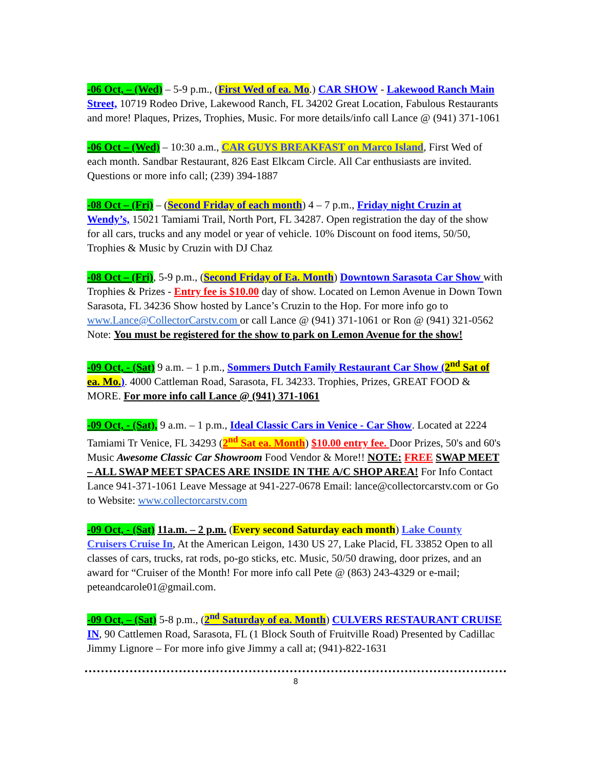-06 Oct, – (Wed) – 5-9 p.m., (First Wed of ea. Mo.) CAR SHOW - Lakewood Ranch Main Street, 10719 Rodeo Drive, Lakewood Ranch, FL 34202 Great Location, Fabulous Restaurants and more! Plaques, Prizes, Trophies, Music. For more details/info call Lance @ (941) 371-1061
-06 Oct – (Wed) – 10:30 a.m., CAR GUYS BREAKFAST on Marco Island, First Wed of each month. Sandbar Restaurant, 826 East Elkcam Circle. All Car enthusiasts are invited. Questions or more info call; (239) 394-1887
-08 Oct – (Fri) – (Second Friday of each month) 4 – 7 p.m., Friday night Cruzin at Wendy’s, 15021 Tamiami Trail, North Port, FL 34287. Open registration the day of the show for all cars, trucks and any model or year of vehicle. 10% Discount on food items, 50/50, Trophies & Music by Cruzin with DJ Chaz
-08 Oct – (Fri), 5-9 p.m., (Second Friday of Ea. Month) Downtown Sarasota Car Show with Trophies & Prizes - Entry fee is $10.00 day of show. Located on Lemon Avenue in Down Town Sarasota, FL 34236 Show hosted by Lance’s Cruzin to the Hop. For more info go to www.Lance@CollectorCarstv.com or call Lance @ (941) 371-1061 or Ron @ (941) 321-0562 Note: You must be registered for the show to park on Lemon Avenue for the show!
-09 Oct, - (Sat) 9 a.m. – 1 p.m., Sommers Dutch Family Restaurant Car Show (2<sup>nd</sup> Sat of ea. Mo.). 4000 Cattleman Road, Sarasota, FL 34233. Trophies, Prizes, GREAT FOOD & MORE. For more info call Lance @ (941) 371-1061
-09 Oct, - (Sat), 9 a.m. – 1 p.m., Ideal Classic Cars in Venice - Car Show. Located at 2224 Tamiami Tr Venice, FL 34293 (2<sup>nd</sup> Sat ea. Month) $10.00 entry fee. Door Prizes, 50's and 60's Music Awesome Classic Car Showroom Food Vendor & More!! NOTE: FREE SWAP MEET – ALL SWAP MEET SPACES ARE INSIDE IN THE A/C SHOP AREA! For Info Contact Lance 941-371-1061 Leave Message at 941-227-0678 Email: lance@collectorcarstv.com or Go to Website: www.collectorcarstv.com
-09 Oct, - (Sat) 11a.m. – 2 p.m. (Every second Saturday each month) Lake County Cruisers Cruise In, At the American Leigon, 1430 US 27, Lake Placid, FL 33852 Open to all classes of cars, trucks, rat rods, po-go sticks, etc. Music, 50/50 drawing, door prizes, and an award for “Cruiser of the Month! For more info call Pete @ (863) 243-4329 or e-mail; peteandcarole01@gmail.com.
-09 Oct, – (Sat) 5-8 p.m., (2<sup>nd</sup> Saturday of ea. Month) CULVERS RESTAURANT CRUISE IN, 90 Cattlemen Road, Sarasota, FL (1 Block South of Fruitville Road) Presented by Cadillac Jimmy Lignore – For more info give Jimmy a call at; (941)-822-1631
8